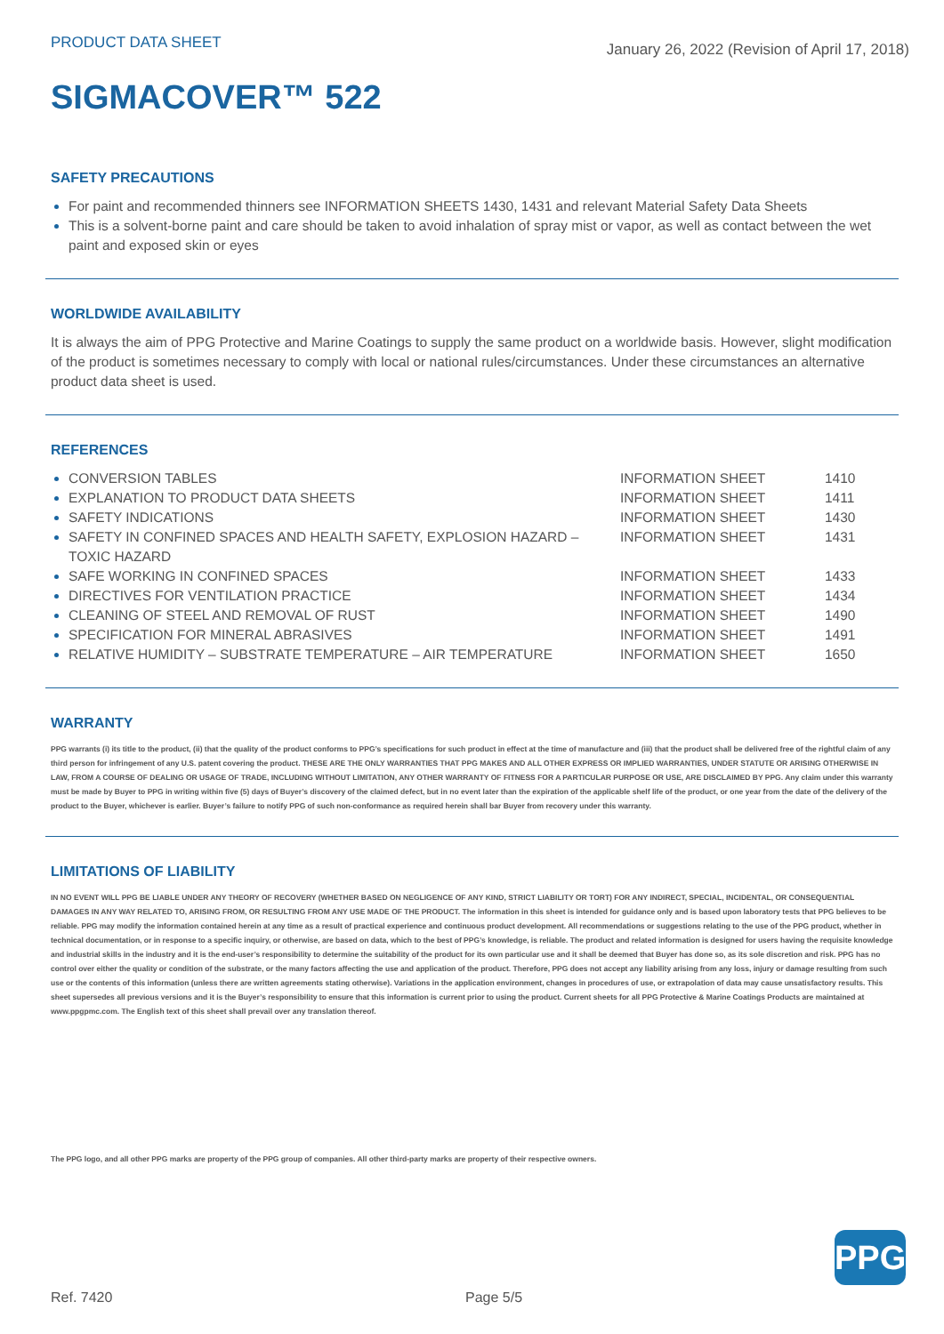PRODUCT DATA SHEET
January 26, 2022 (Revision of April 17, 2018)
SIGMACOVER™ 522
SAFETY PRECAUTIONS
For paint and recommended thinners see INFORMATION SHEETS 1430, 1431 and relevant Material Safety Data Sheets
This is a solvent-borne paint and care should be taken to avoid inhalation of spray mist or vapor, as well as contact between the wet paint and exposed skin or eyes
WORLDWIDE AVAILABILITY
It is always the aim of PPG Protective and Marine Coatings to supply the same product on a worldwide basis. However, slight modification of the product is sometimes necessary to comply with local or national rules/circumstances. Under these circumstances an alternative product data sheet is used.
REFERENCES
| CONVERSION TABLES | INFORMATION SHEET | 1410 |
| EXPLANATION TO PRODUCT DATA SHEETS | INFORMATION SHEET | 1411 |
| SAFETY INDICATIONS | INFORMATION SHEET | 1430 |
| SAFETY IN CONFINED SPACES AND HEALTH SAFETY, EXPLOSION HAZARD – TOXIC HAZARD | INFORMATION SHEET | 1431 |
| SAFE WORKING IN CONFINED SPACES | INFORMATION SHEET | 1433 |
| DIRECTIVES FOR VENTILATION PRACTICE | INFORMATION SHEET | 1434 |
| CLEANING OF STEEL AND REMOVAL OF RUST | INFORMATION SHEET | 1490 |
| SPECIFICATION FOR MINERAL ABRASIVES | INFORMATION SHEET | 1491 |
| RELATIVE HUMIDITY – SUBSTRATE TEMPERATURE – AIR TEMPERATURE | INFORMATION SHEET | 1650 |
WARRANTY
PPG warrants (i) its title to the product, (ii) that the quality of the product conforms to PPG’s specifications for such product in effect at the time of manufacture and (iii) that the product shall be delivered free of the rightful claim of any third person for infringement of any U.S. patent covering the product. THESE ARE THE ONLY WARRANTIES THAT PPG MAKES AND ALL OTHER EXPRESS OR IMPLIED WARRANTIES, UNDER STATUTE OR ARISING OTHERWISE IN LAW, FROM A COURSE OF DEALING OR USAGE OF TRADE, INCLUDING WITHOUT LIMITATION, ANY OTHER WARRANTY OF FITNESS FOR A PARTICULAR PURPOSE OR USE, ARE DISCLAIMED BY PPG. Any claim under this warranty must be made by Buyer to PPG in writing within five (5) days of Buyer’s discovery of the claimed defect, but in no event later than the expiration of the applicable shelf life of the product, or one year from the date of the delivery of the product to the Buyer, whichever is earlier. Buyer’s failure to notify PPG of such non-conformance as required herein shall bar Buyer from recovery under this warranty.
LIMITATIONS OF LIABILITY
IN NO EVENT WILL PPG BE LIABLE UNDER ANY THEORY OF RECOVERY (WHETHER BASED ON NEGLIGENCE OF ANY KIND, STRICT LIABILITY OR TORT) FOR ANY INDIRECT, SPECIAL, INCIDENTAL, OR CONSEQUENTIAL DAMAGES IN ANY WAY RELATED TO, ARISING FROM, OR RESULTING FROM ANY USE MADE OF THE PRODUCT. The information in this sheet is intended for guidance only and is based upon laboratory tests that PPG believes to be reliable. PPG may modify the information contained herein at any time as a result of practical experience and continuous product development. All recommendations or suggestions relating to the use of the PPG product, whether in technical documentation, or in response to a specific inquiry, or otherwise, are based on data, which to the best of PPG’s knowledge, is reliable. The product and related information is designed for users having the requisite knowledge and industrial skills in the industry and it is the end-user’s responsibility to determine the suitability of the product for its own particular use and it shall be deemed that Buyer has done so, as its sole discretion and risk. PPG has no control over either the quality or condition of the substrate, or the many factors affecting the use and application of the product. Therefore, PPG does not accept any liability arising from any loss, injury or damage resulting from such use or the contents of this information (unless there are written agreements stating otherwise). Variations in the application environment, changes in procedures of use, or extrapolation of data may cause unsatisfactory results. This sheet supersedes all previous versions and it is the Buyer’s responsibility to ensure that this information is current prior to using the product. Current sheets for all PPG Protective & Marine Coatings Products are maintained at www.ppgpmc.com. The English text of this sheet shall prevail over any translation thereof.
The PPG logo, and all other PPG marks are property of the PPG group of companies. All other third-party marks are property of their respective owners.
PPG
Ref. 7420 Page 5/5